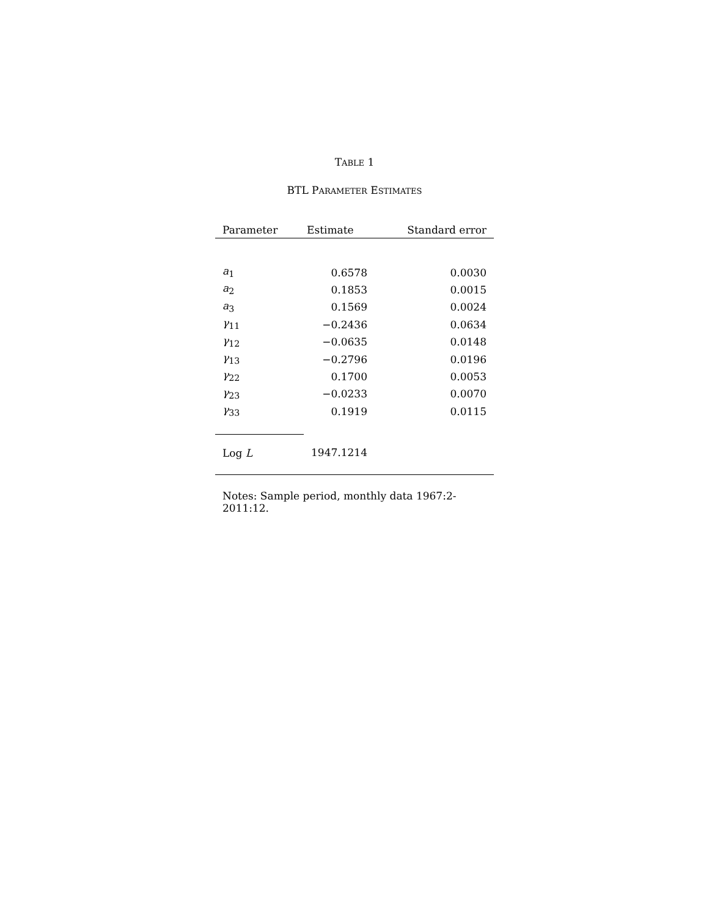TABLE 1
BTL PARAMETER ESTIMATES
| Parameter | Estimate | Standard error |
| --- | --- | --- |
| a<sub>1</sub> | 0.6578 | 0.0030 |
| a<sub>2</sub> | 0.1853 | 0.0015 |
| a<sub>3</sub> | 0.1569 | 0.0024 |
| γ<sub>11</sub> | −0.2436 | 0.0634 |
| γ<sub>12</sub> | −0.0635 | 0.0148 |
| γ<sub>13</sub> | −0.2796 | 0.0196 |
| γ<sub>22</sub> | 0.1700 | 0.0053 |
| γ<sub>23</sub> | −0.0233 | 0.0070 |
| γ<sub>33</sub> | 0.1919 | 0.0115 |
| Log L | 1947.1214 | |
Notes: Sample period, monthly data 1967:2-2011:12.